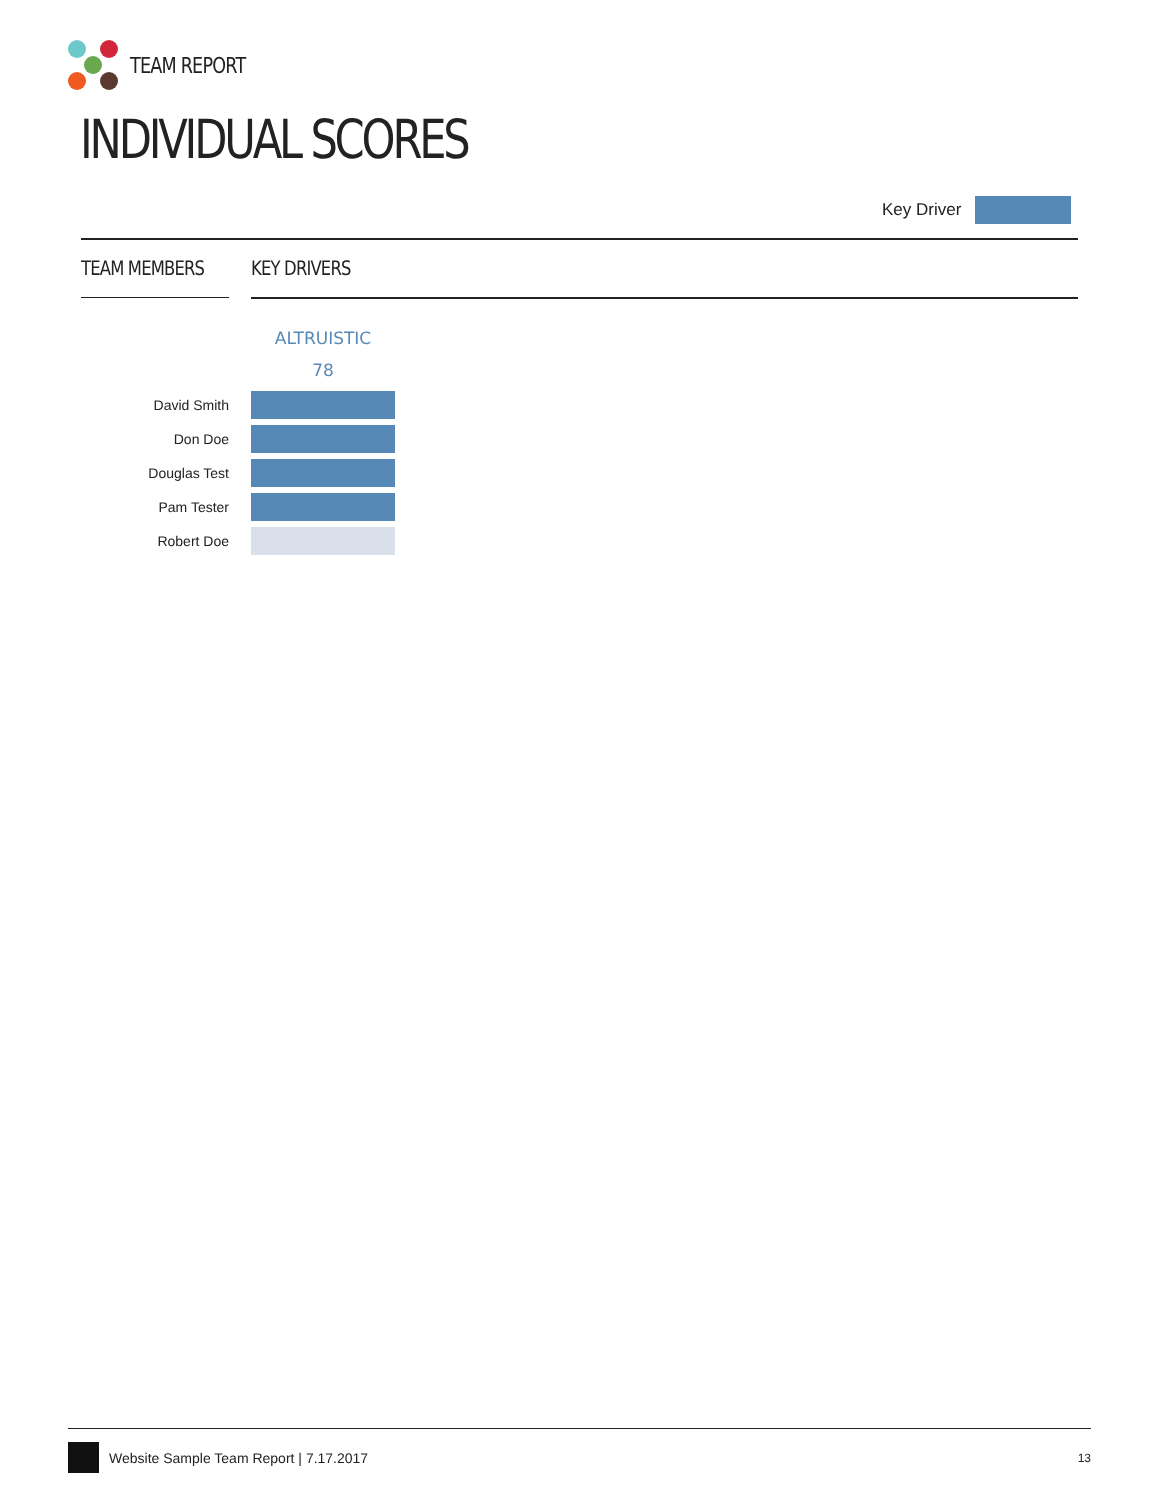TEAM REPORT
INDIVIDUAL SCORES
Key Driver
TEAM MEMBERS KEY DRIVERS
ALTRUISTIC
78
| David Smith | |
| Don Doe | |
| Douglas Test | |
| Pam Tester | |
| Robert Doe | |
Website Sample Team Report | 7.17.2017 13